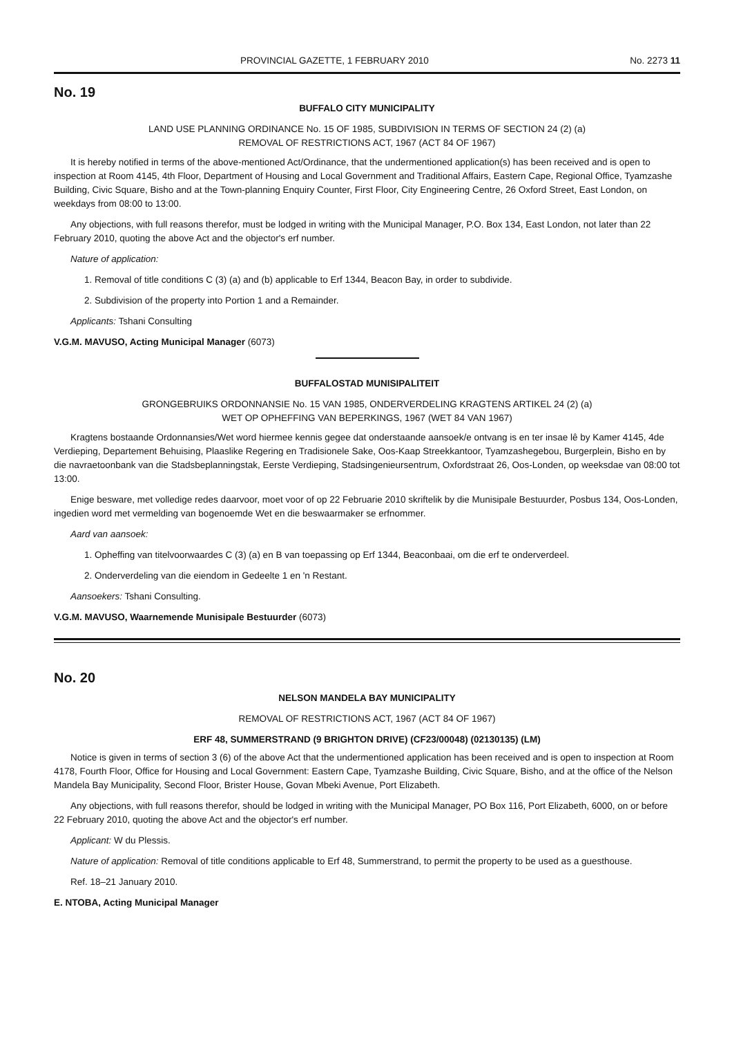PROVINCIAL GAZETTE, 1 FEBRUARY 2010 No. 2273 11
No. 19
BUFFALO CITY MUNICIPALITY
LAND USE PLANNING ORDINANCE No. 15 OF 1985, SUBDIVISION IN TERMS OF SECTION 24 (2) (a)
REMOVAL OF RESTRICTIONS ACT, 1967 (ACT 84 OF 1967)
It is hereby notified in terms of the above-mentioned Act/Ordinance, that the undermentioned application(s) has been received and is open to inspection at Room 4145, 4th Floor, Department of Housing and Local Government and Traditional Affairs, Eastern Cape, Regional Office, Tyamzashe Building, Civic Square, Bisho and at the Town-planning Enquiry Counter, First Floor, City Engineering Centre, 26 Oxford Street, East London, on weekdays from 08:00 to 13:00.
Any objections, with full reasons therefor, must be lodged in writing with the Municipal Manager, P.O. Box 134, East London, not later than 22 February 2010, quoting the above Act and the objector's erf number.
Nature of application:
1. Removal of title conditions C (3) (a) and (b) applicable to Erf 1344, Beacon Bay, in order to subdivide.
2. Subdivision of the property into Portion 1 and a Remainder.
Applicants: Tshani Consulting
V.G.M. MAVUSO, Acting Municipal Manager (6073)
BUFFALOSTAD MUNISIPALITEIT
GRONGEBRUIKS ORDONNANSIE No. 15 VAN 1985, ONDERVERDELING KRAGTENS ARTIKEL 24 (2) (a)
WET OP OPHEFFING VAN BEPERKINGS, 1967 (WET 84 VAN 1967)
Kragtens bostaande Ordonnansies/Wet word hiermee kennis gegee dat onderstaande aansoek/e ontvang is en ter insae lê by Kamer 4145, 4de Verdieping, Departement Behuising, Plaaslike Regering en Tradisionele Sake, Oos-Kaap Streekkantoor, Tyamzashegebou, Burgerplein, Bisho en by die navraetoonbank van die Stadsbeplanningstak, Eerste Verdieping, Stadsingenieursentrum, Oxfordstraat 26, Oos-Londen, op weeksdae van 08:00 tot 13:00.
Enige besware, met volledige redes daarvoor, moet voor of op 22 Februarie 2010 skriftelik by die Munisipale Bestuurder, Posbus 134, Oos-Londen, ingedien word met vermelding van bogenoemde Wet en die beswaarmaker se erfnommer.
Aard van aansoek:
1. Opheffing van titelvoorwaardes C (3) (a) en B van toepassing op Erf 1344, Beaconbaai, om die erf te onderverdeel.
2. Onderverdeling van die eiendom in Gedeelte 1 en 'n Restant.
Aansoekers: Tshani Consulting.
V.G.M. MAVUSO, Waarnemende Munisipale Bestuurder (6073)
No. 20
NELSON MANDELA BAY MUNICIPALITY
REMOVAL OF RESTRICTIONS ACT, 1967 (ACT 84 OF 1967)
ERF 48, SUMMERSTRAND (9 BRIGHTON DRIVE) (CF23/00048) (02130135) (LM)
Notice is given in terms of section 3 (6) of the above Act that the undermentioned application has been received and is open to inspection at Room 4178, Fourth Floor, Office for Housing and Local Government: Eastern Cape, Tyamzashe Building, Civic Square, Bisho, and at the office of the Nelson Mandela Bay Municipality, Second Floor, Brister House, Govan Mbeki Avenue, Port Elizabeth.
Any objections, with full reasons therefor, should be lodged in writing with the Municipal Manager, PO Box 116, Port Elizabeth, 6000, on or before 22 February 2010, quoting the above Act and the objector's erf number.
Applicant: W du Plessis.
Nature of application: Removal of title conditions applicable to Erf 48, Summerstrand, to permit the property to be used as a guesthouse.
Ref. 18–21 January 2010.
E. NTOBA, Acting Municipal Manager